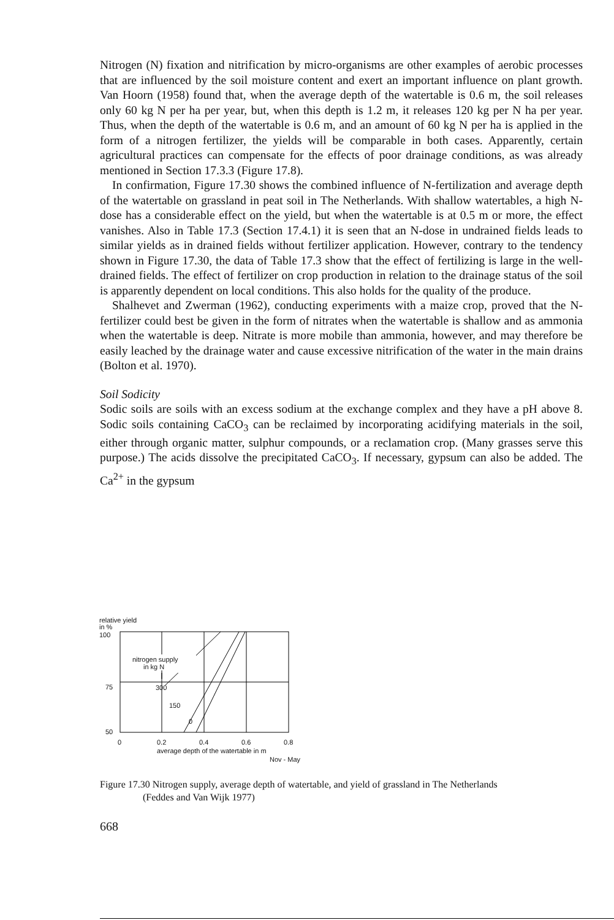Nitrogen (N) fixation and nitrification by micro-organisms are other examples of aerobic processes that are influenced by the soil moisture content and exert an important influence on plant growth. Van Hoorn (1958) found that, when the average depth of the watertable is 0.6 m, the soil releases only 60 kg N per ha per year, but, when this depth is 1.2 m, it releases 120 kg per N ha per year. Thus, when the depth of the watertable is 0.6 m, and an amount of 60 kg N per ha is applied in the form of a nitrogen fertilizer, the yields will be comparable in both cases. Apparently, certain agricultural practices can compensate for the effects of poor drainage conditions, as was already mentioned in Section 17.3.3 (Figure 17.8).
In confirmation, Figure 17.30 shows the combined influence of N-fertilization and average depth of the watertable on grassland in peat soil in The Netherlands. With shallow watertables, a high N-dose has a considerable effect on the yield, but when the watertable is at 0.5 m or more, the effect vanishes. Also in Table 17.3 (Section 17.4.1) it is seen that an N-dose in undrained fields leads to similar yields as in drained fields without fertilizer application. However, contrary to the tendency shown in Figure 17.30, the data of Table 17.3 show that the effect of fertilizing is large in the well-drained fields. The effect of fertilizer on crop production in relation to the drainage status of the soil is apparently dependent on local conditions. This also holds for the quality of the produce.
Shalhevet and Zwerman (1962), conducting experiments with a maize crop, proved that the N-fertilizer could best be given in the form of nitrates when the watertable is shallow and as ammonia when the watertable is deep. Nitrate is more mobile than ammonia, however, and may therefore be easily leached by the drainage water and cause excessive nitrification of the water in the main drains (Bolton et al. 1970).
Soil Sodicity
Sodic soils are soils with an excess sodium at the exchange complex and they have a pH above 8. Sodic soils containing CaCO<sub>3</sub> can be reclaimed by incorporating acidifying materials in the soil, either through organic matter, sulphur compounds, or a reclamation crop. (Many grasses serve this purpose.) The acids dissolve the precipitated CaCO<sub>3</sub>. If necessary, gypsum can also be added. The Ca<sup>2+</sup> in the gypsum
relative yield
in %
100
75
50
nitrogen supply
in kg N
300
150
0
0
0.2
0.4
0.6
0.8
average depth of the watertable in m
Nov - May
Figure 17.30 Nitrogen supply, average depth of watertable, and yield of grassland in The Netherlands
(Feddes and Van Wijk 1977)
668